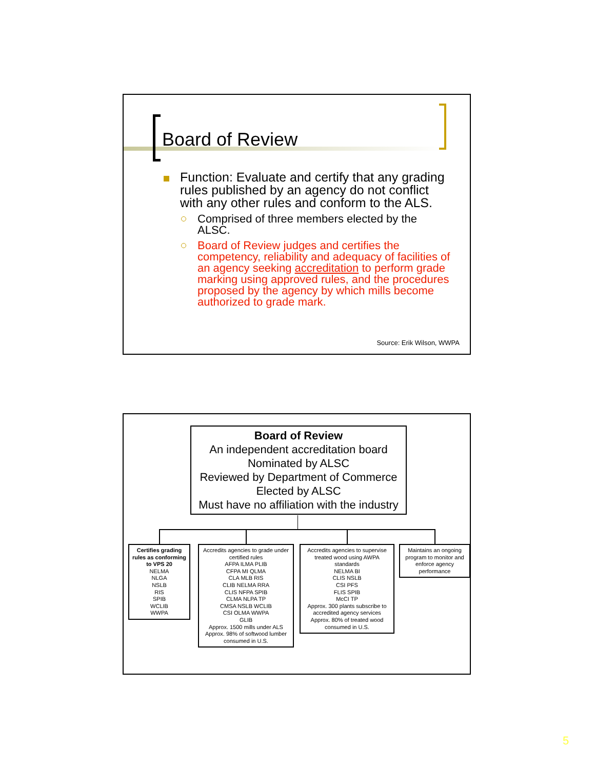Board of Review
Function: Evaluate and certify that any grading rules published by an agency do not conflict with any other rules and conform to the ALS.
Comprised of three members elected by the ALSC.
Board of Review judges and certifies the competency, reliability and adequacy of facilities of an agency seeking accreditation to perform grade marking using approved rules, and the procedures proposed by the agency by which mills become authorized to grade mark.
Source: Erik Wilson, WWPA
Board of Review
An independent accreditation board
Nominated by ALSC
Reviewed by Department of Commerce
Elected by ALSC
Must have no affiliation with the industry
Certifies grading rules as conforming to VPS 20
NELMA
NLGA
NSLB
RIS
SPIB
WCLIB
WWPA
Accredits agencies to grade under certified rules
AFPA ILMA PLIB
CFPA MI QLMA
CLA MLB RIS
CLIB NELMA RRA
CLIS NFPA SPIB
CLMA NLPA TP
CMSA NSLB WCLIB
CSI OLMA WWPA
GLIB
Approx. 1500 mills under ALS
Approx. 98% of softwood lumber consumed in U.S.
Accredits agencies to supervise treated wood using AWPA standards
NELMA BI
CLIS NSLB
CSI PFS
FLIS SPIB
McCI TP
Approx. 300 plants subscribe to accredited agency services
Approx. 80% of treated wood consumed in U.S.
Maintains an ongoing program to monitor and enforce agency performance
5